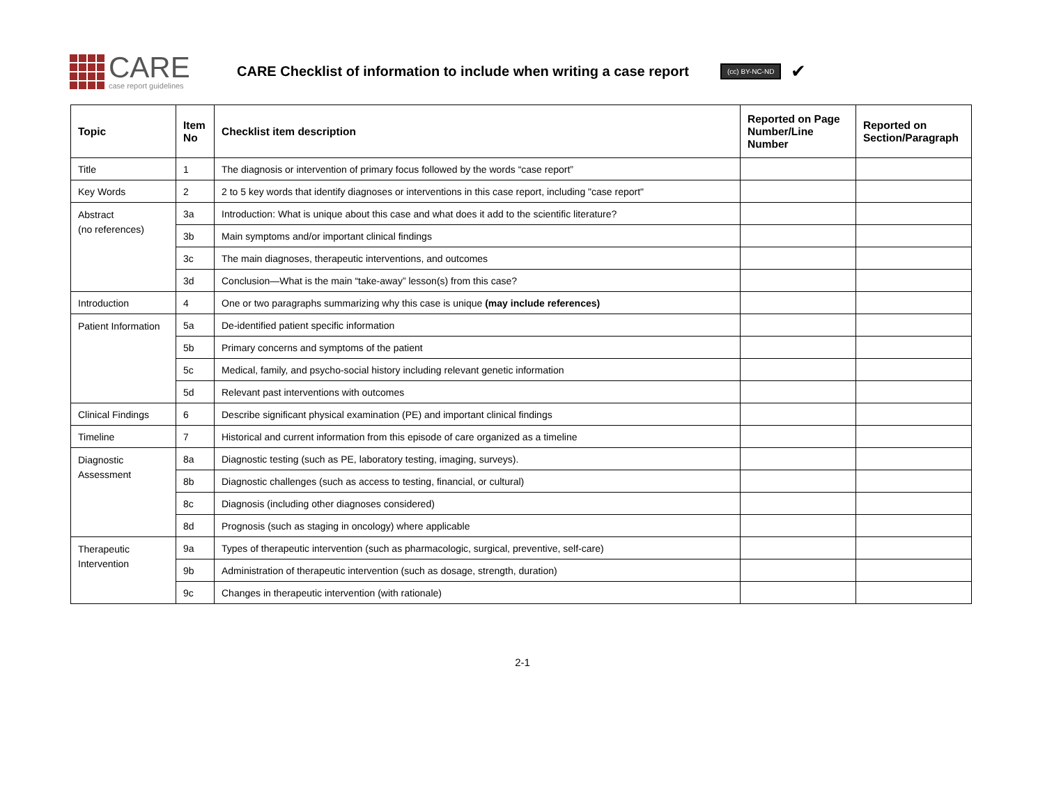CARE
case report guidelines
CARE Checklist of information to include when writing a case report
(cc) BY-NC-ND ✔
| Topic | Item No | Checklist item description | Reported on Page Number/Line Number | Reported on Section/Paragraph |
| --- | --- | --- | --- | --- |
| Title | 1 | The diagnosis or intervention of primary focus followed by the words “case report” | | |
| Key Words | 2 | 2 to 5 key words that identify diagnoses or interventions in this case report, including "case report" | | |
| Abstract (no references) | 3a | Introduction: What is unique about this case and what does it add to the scientific literature? | | |
| | 3b | Main symptoms and/or important clinical findings | | |
| | 3c | The main diagnoses, therapeutic interventions, and outcomes | | |
| | 3d | Conclusion—What is the main “take-away” lesson(s) from this case? | | |
| Introduction | 4 | One or two paragraphs summarizing why this case is unique (may include references) | | |
| Patient Information | 5a | De-identified patient specific information | | |
| | 5b | Primary concerns and symptoms of the patient | | |
| | 5c | Medical, family, and psycho-social history including relevant genetic information | | |
| | 5d | Relevant past interventions with outcomes | | |
| Clinical Findings | 6 | Describe significant physical examination (PE) and important clinical findings | | |
| Timeline | 7 | Historical and current information from this episode of care organized as a timeline | | |
| Diagnostic Assessment | 8a | Diagnostic testing (such as PE, laboratory testing, imaging, surveys). | | |
| | 8b | Diagnostic challenges (such as access to testing, financial, or cultural) | | |
| | 8c | Diagnosis (including other diagnoses considered) | | |
| | 8d | Prognosis (such as staging in oncology) where applicable | | |
| Therapeutic Intervention | 9a | Types of therapeutic intervention (such as pharmacologic, surgical, preventive, self-care) | | |
| | 9b | Administration of therapeutic intervention (such as dosage, strength, duration) | | |
| | 9c | Changes in therapeutic intervention (with rationale) | | |
2-1